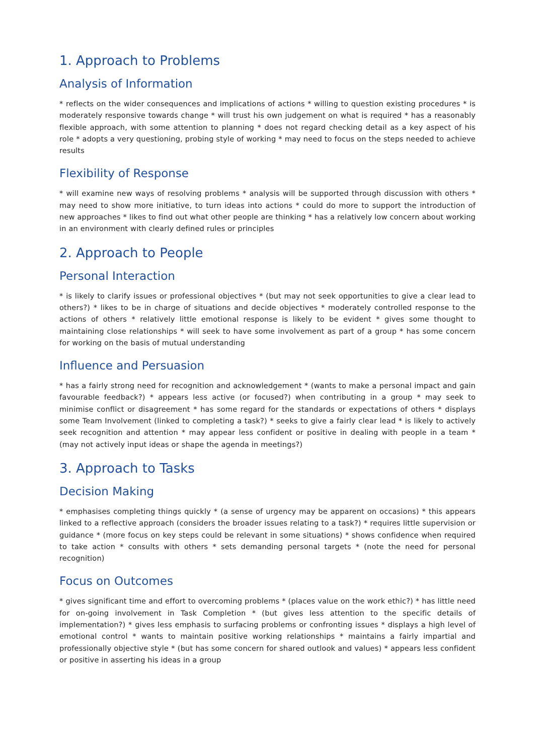1. Approach to Problems
Analysis of Information
* reflects on the wider consequences and implications of actions * willing to question existing procedures * is moderately responsive towards change * will trust his own judgement on what is required * has a reasonably flexible approach, with some attention to planning * does not regard checking detail as a key aspect of his role * adopts a very questioning, probing style of working * may need to focus on the steps needed to achieve results
Flexibility of Response
* will examine new ways of resolving problems * analysis will be supported through discussion with others * may need to show more initiative, to turn ideas into actions * could do more to support the introduction of new approaches * likes to find out what other people are thinking * has a relatively low concern about working in an environment with clearly defined rules or principles
2. Approach to People
Personal Interaction
* is likely to clarify issues or professional objectives * (but may not seek opportunities to give a clear lead to others?) * likes to be in charge of situations and decide objectives * moderately controlled response to the actions of others * relatively little emotional response is likely to be evident * gives some thought to maintaining close relationships * will seek to have some involvement as part of a group * has some concern for working on the basis of mutual understanding
Influence and Persuasion
* has a fairly strong need for recognition and acknowledgement * (wants to make a personal impact and gain favourable feedback?) * appears less active (or focused?) when contributing in a group * may seek to minimise conflict or disagreement * has some regard for the standards or expectations of others * displays some Team Involvement (linked to completing a task?) * seeks to give a fairly clear lead * is likely to actively seek recognition and attention * may appear less confident or positive in dealing with people in a team * (may not actively input ideas or shape the agenda in meetings?)
3. Approach to Tasks
Decision Making
* emphasises completing things quickly * (a sense of urgency may be apparent on occasions) * this appears linked to a reflective approach (considers the broader issues relating to a task?) * requires little supervision or guidance * (more focus on key steps could be relevant in some situations) * shows confidence when required to take action * consults with others * sets demanding personal targets * (note the need for personal recognition)
Focus on Outcomes
* gives significant time and effort to overcoming problems * (places value on the work ethic?) * has little need for on-going involvement in Task Completion * (but gives less attention to the specific details of implementation?) * gives less emphasis to surfacing problems or confronting issues * displays a high level of emotional control * wants to maintain positive working relationships * maintains a fairly impartial and professionally objective style * (but has some concern for shared outlook and values) * appears less confident or positive in asserting his ideas in a group